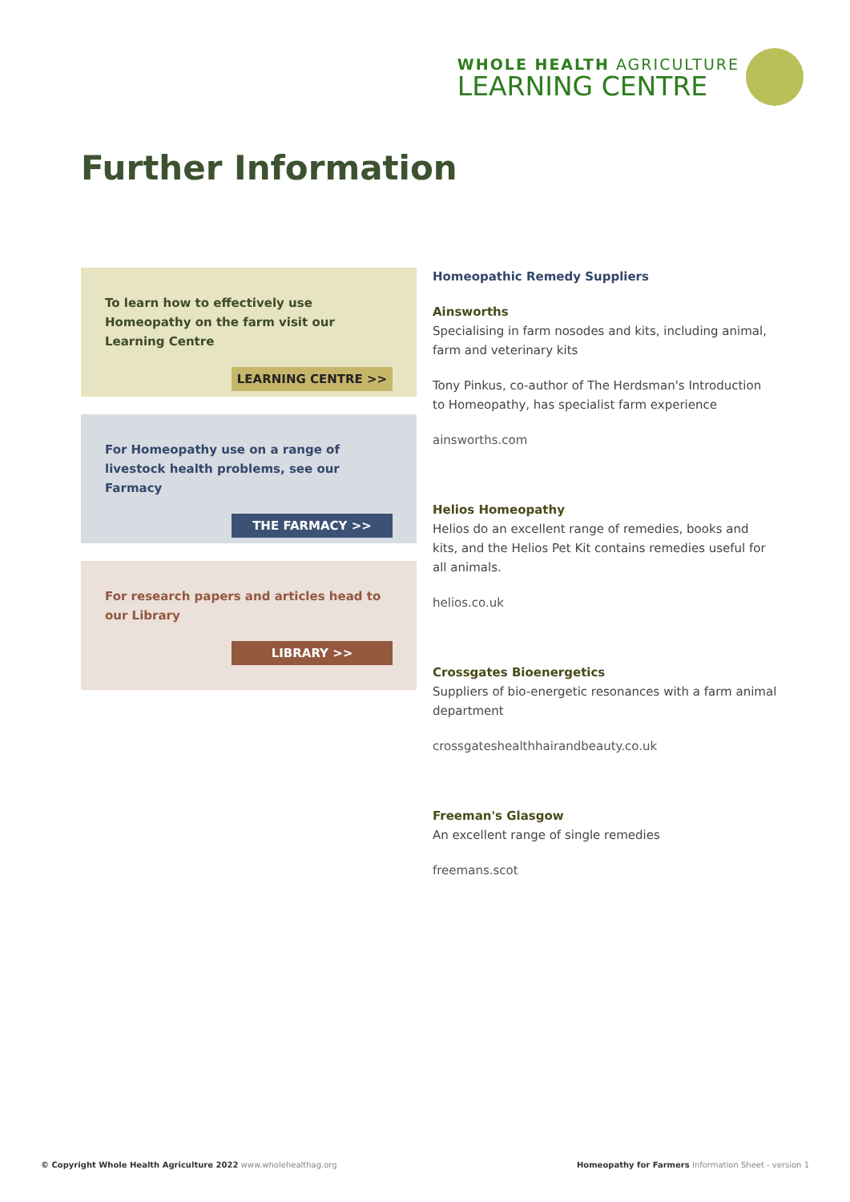WHOLE HEALTH AGRICULTURE
LEARNING CENTRE
Further Information
To learn how to effectively use Homeopathy on the farm visit our Learning Centre
LEARNING CENTRE >>
For Homeopathy use on a range of livestock health problems, see our Farmacy
THE FARMACY >>
For research papers and articles head to our Library
LIBRARY >>
Homeopathic Remedy Suppliers
Ainsworths
Specialising in farm nosodes and kits, including animal, farm and veterinary kits
Tony Pinkus, co-author of The Herdsman's Introduction to Homeopathy, has specialist farm experience
ainsworths.com
Helios Homeopathy
Helios do an excellent range of remedies, books and kits, and the Helios Pet Kit contains remedies useful for all animals.
helios.co.uk
Crossgates Bioenergetics
Suppliers of bio-energetic resonances with a farm animal department
crossgateshealthhairandbeauty.co.uk
Freeman's Glasgow
An excellent range of single remedies
freemans.scot
© Copyright Whole Health Agriculture 2022 www.wholehealthag.org Homeopathy for Farmers Information Sheet - version 1